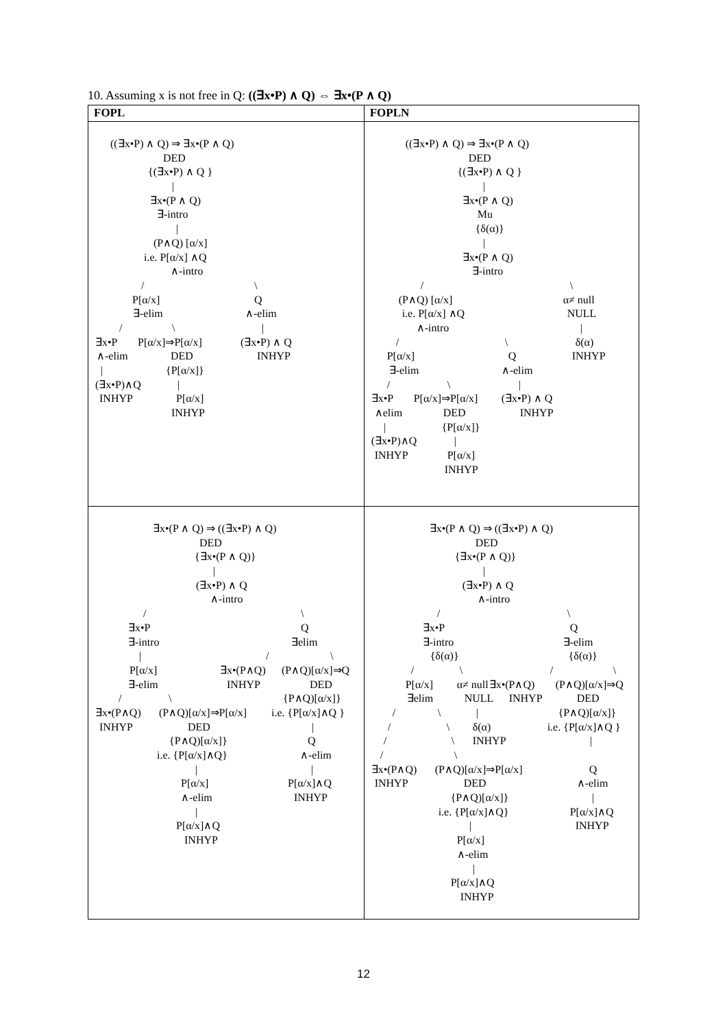10. Assuming x is not free in Q: ((∃x•P) ∧ Q) ⇔ ∃x•(P ∧ Q)
| FOPL | FOPLN |
| --- | --- |
| ((∃x•P) ∧ Q) ⇒ ∃x•(P ∧ Q) DED {(∃x•P) ∧ Q } / ∃x•(P ∧ Q) ∃-intro / (P∧Q) [α/x] i.e. P[α/x] ∧Q ∧-intro / \ P[α/x] Q ∃-elim ∧-elim / \ / ∃x•P P[α/x]⇒P[α/x] (∃x•P) ∧ Q ∧-elim DED INHYP / {P[α/x]} (∃x•P)∧Q / INHYP P[α/x] INHYP | ((∃x•P) ∧ Q) ⇒ ∃x•(P ∧ Q) DED {(∃x•P) ∧ Q } / ∃x•(P ∧ Q) Mu {δ(α)} / ∃x•(P ∧ Q) ∃-intro / \ (P∧Q) [α/x] α≠ null i.e. P[α/x] ∧Q NULL ∧-intro / / \ δ(α) P[α/x] Q INHYP ∃-elim ∧-elim / \ / ∃x•P P[α/x]⇒P[α/x] (∃x•P) ∧ Q ∧elim DED INHYP / {P[α/x]} (∃x•P)∧Q / INHYP P[α/x] INHYP |
| ∃x•(P ∧ Q) ⇒ ((∃x•P) ∧ Q) DED {∃x•(P ∧ Q)} / (∃x•P) ∧ Q ∧-intro / \ ∃x•P Q ∃-intro ∃elim / / \ P[α/x] ∃x•(P∧Q) (P∧Q)[α/x]⇒Q ∃-elim INHYP DED / \ {P∧Q)[α/x]} ∃x•(P∧Q) (P∧Q)[α/x]⇒P[α/x] i.e. {P[α/x]∧Q } INHYP DED / {P∧Q)[α/x]} Q i.e. {P[α/x]∧Q} ∧-elim / / P[α/x] P[α/x]∧Q ∧-elim INHYP / P[α/x]∧Q INHYP | ∃x•(P ∧ Q) ⇒ ((∃x•P) ∧ Q) DED {∃x•(P ∧ Q)} / (∃x•P) ∧ Q ∧-intro / \ ∃x•P Q ∃-intro ∃-elim {δ(α)} {δ(α)} / \ / \ P[α/x] α≠ null ∃x•(P∧Q) (P∧Q)[α/x]⇒Q ∃elim NULL INHYP DED / \ / {P∧Q)[α/x]} / \ δ(α) i.e. {P[α/x]∧Q } / \ INHYP / / \ ∃x•(P∧Q) (P∧Q)[α/x]⇒P[α/x] Q INHYP DED ∧-elim {P∧Q)[α/x]} / i.e. {P[α/x]∧Q} P[α/x]∧Q / INHYP P[α/x] ∧-elim / P[α/x]∧Q INHYP |
12